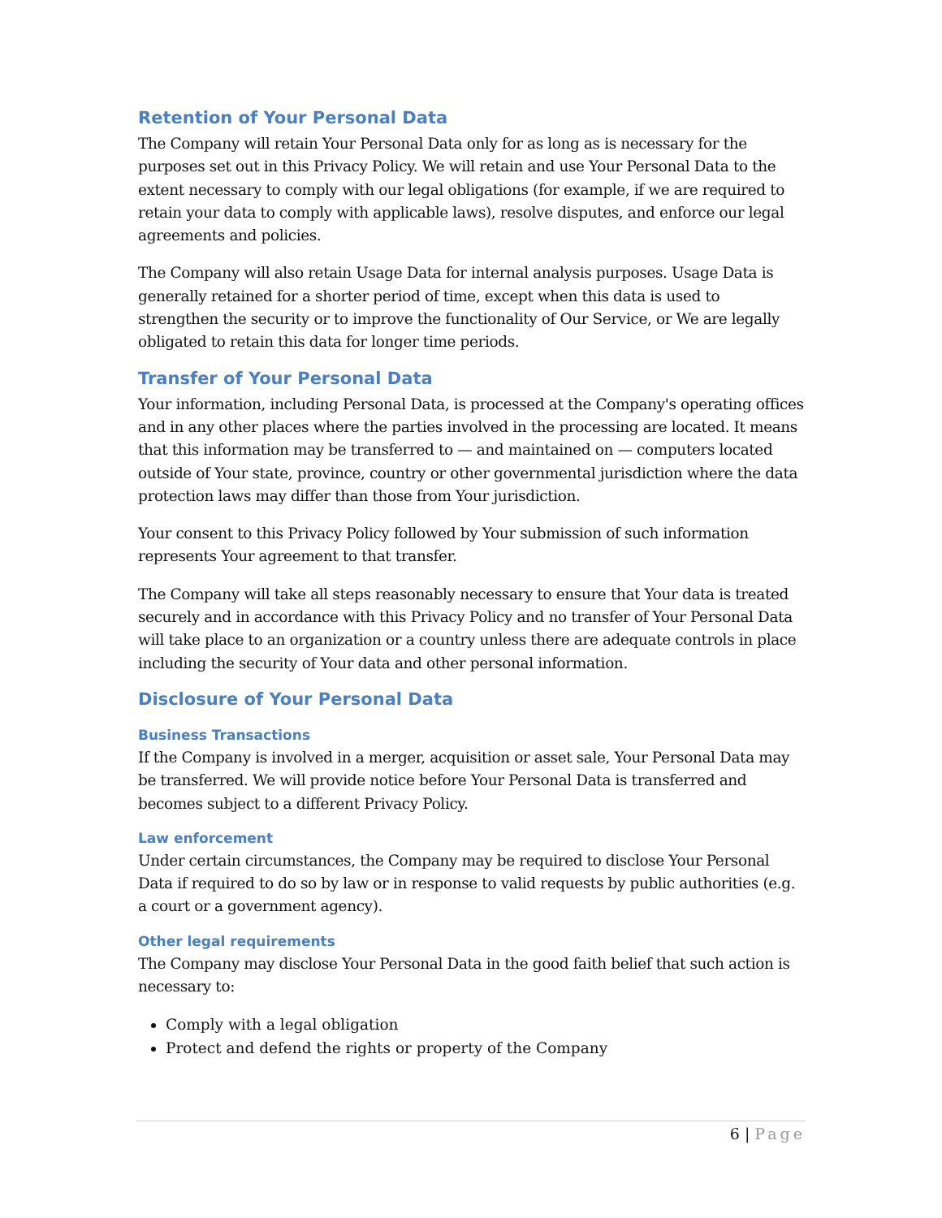Retention of Your Personal Data
The Company will retain Your Personal Data only for as long as is necessary for the purposes set out in this Privacy Policy. We will retain and use Your Personal Data to the extent necessary to comply with our legal obligations (for example, if we are required to retain your data to comply with applicable laws), resolve disputes, and enforce our legal agreements and policies.
The Company will also retain Usage Data for internal analysis purposes. Usage Data is generally retained for a shorter period of time, except when this data is used to strengthen the security or to improve the functionality of Our Service, or We are legally obligated to retain this data for longer time periods.
Transfer of Your Personal Data
Your information, including Personal Data, is processed at the Company's operating offices and in any other places where the parties involved in the processing are located. It means that this information may be transferred to — and maintained on — computers located outside of Your state, province, country or other governmental jurisdiction where the data protection laws may differ than those from Your jurisdiction.
Your consent to this Privacy Policy followed by Your submission of such information represents Your agreement to that transfer.
The Company will take all steps reasonably necessary to ensure that Your data is treated securely and in accordance with this Privacy Policy and no transfer of Your Personal Data will take place to an organization or a country unless there are adequate controls in place including the security of Your data and other personal information.
Disclosure of Your Personal Data
Business Transactions
If the Company is involved in a merger, acquisition or asset sale, Your Personal Data may be transferred. We will provide notice before Your Personal Data is transferred and becomes subject to a different Privacy Policy.
Law enforcement
Under certain circumstances, the Company may be required to disclose Your Personal Data if required to do so by law or in response to valid requests by public authorities (e.g. a court or a government agency).
Other legal requirements
The Company may disclose Your Personal Data in the good faith belief that such action is necessary to:
Comply with a legal obligation
Protect and defend the rights or property of the Company
6 | Page